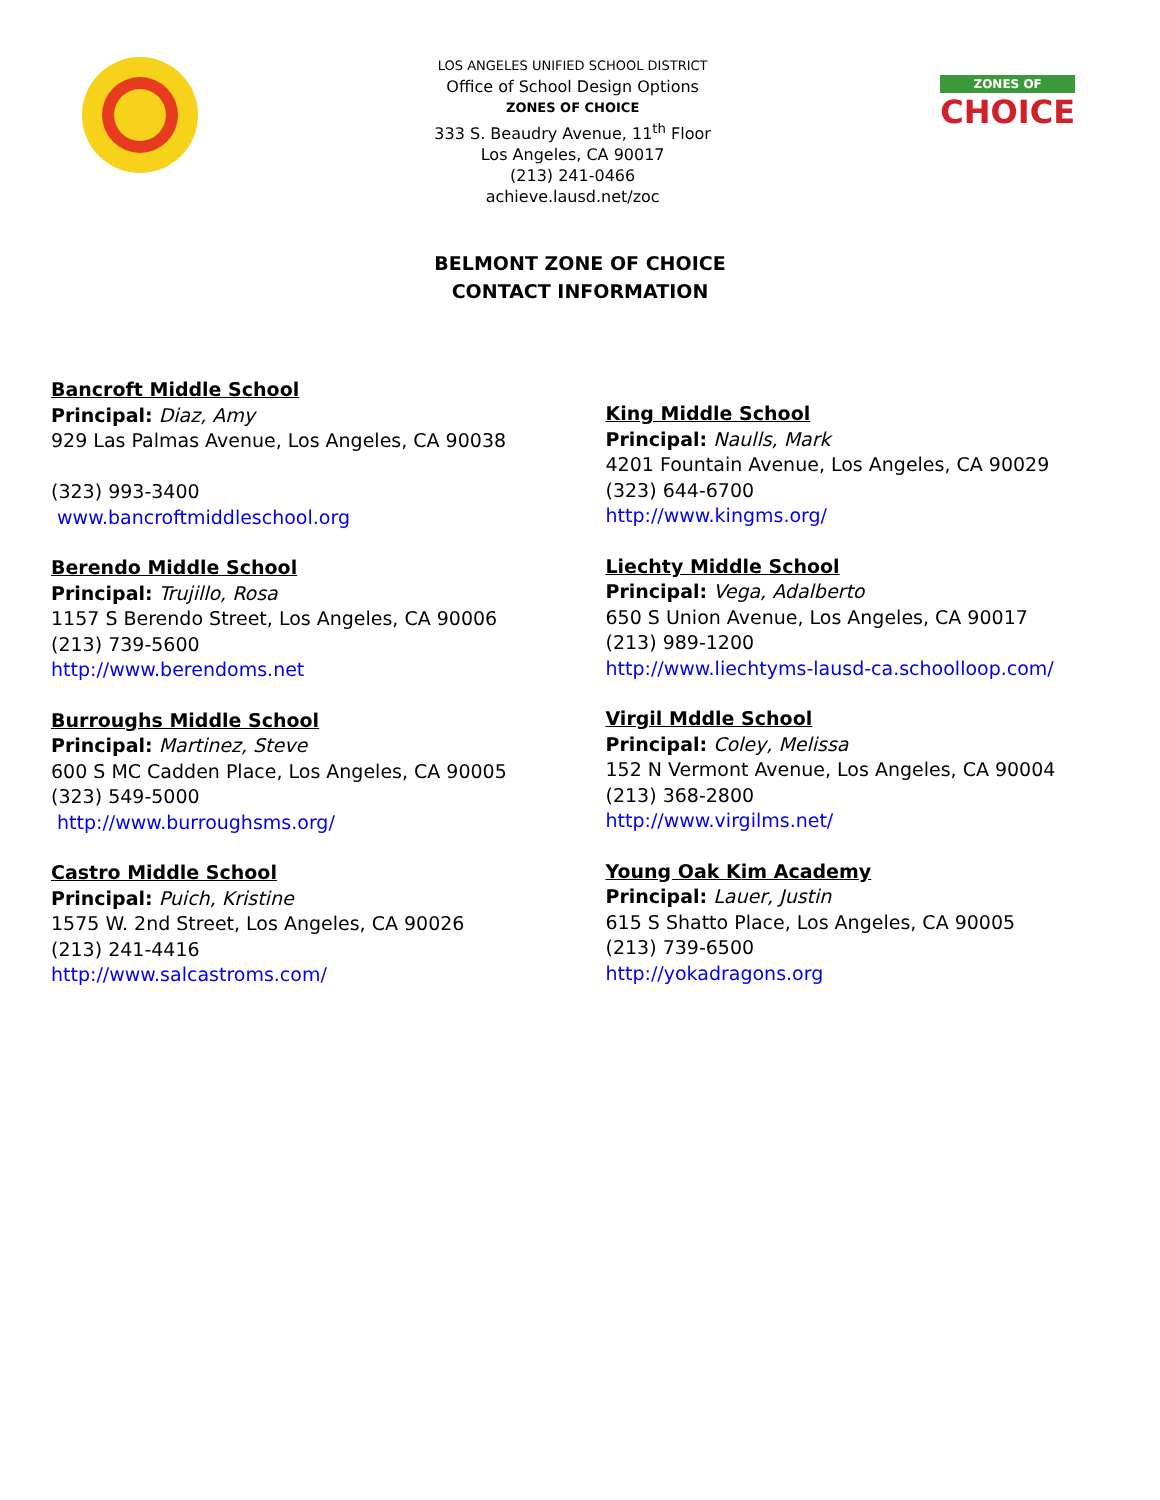LOS ANGELES UNIFIED SCHOOL DISTRICT
Office of School Design Options
ZONES OF CHOICE
333 S. Beaudry Avenue, 11<sup>th</sup> Floor
Los Angeles, CA 90017
(213) 241-0466
achieve.lausd.net/zoc
ZONES OF
CHOICE
BELMONT ZONE OF CHOICE
CONTACT INFORMATION
Bancroft Middle School
Principal: Diaz, Amy
929 Las Palmas Avenue, Los Angeles, CA 90038
(323) 993-3400
www.bancroftmiddleschool.org
Berendo Middle School
Principal: Trujillo, Rosa
1157 S Berendo Street, Los Angeles, CA 90006
(213) 739-5600
http://www.berendoms.net
Burroughs Middle School
Principal: Martinez, Steve
600 S MC Cadden Place, Los Angeles, CA 90005
(323) 549-5000
http://www.burroughsms.org/
Castro Middle School
Principal: Puich, Kristine
1575 W. 2nd Street, Los Angeles, CA 90026
(213) 241-4416
http://www.salcastroms.com/
King Middle School
Principal: Naulls, Mark
4201 Fountain Avenue, Los Angeles, CA 90029
(323) 644-6700
http://www.kingms.org/
Liechty Middle School
Principal: Vega, Adalberto
650 S Union Avenue, Los Angeles, CA 90017
(213) 989-1200
http://www.liechtyms-lausd-ca.schoolloop.com/
Virgil Mddle School
Principal: Coley, Melissa
152 N Vermont Avenue, Los Angeles, CA 90004
(213) 368-2800
http://www.virgilms.net/
Young Oak Kim Academy
Principal: Lauer, Justin
615 S Shatto Place, Los Angeles, CA 90005
(213) 739-6500
http://yokadragons.org